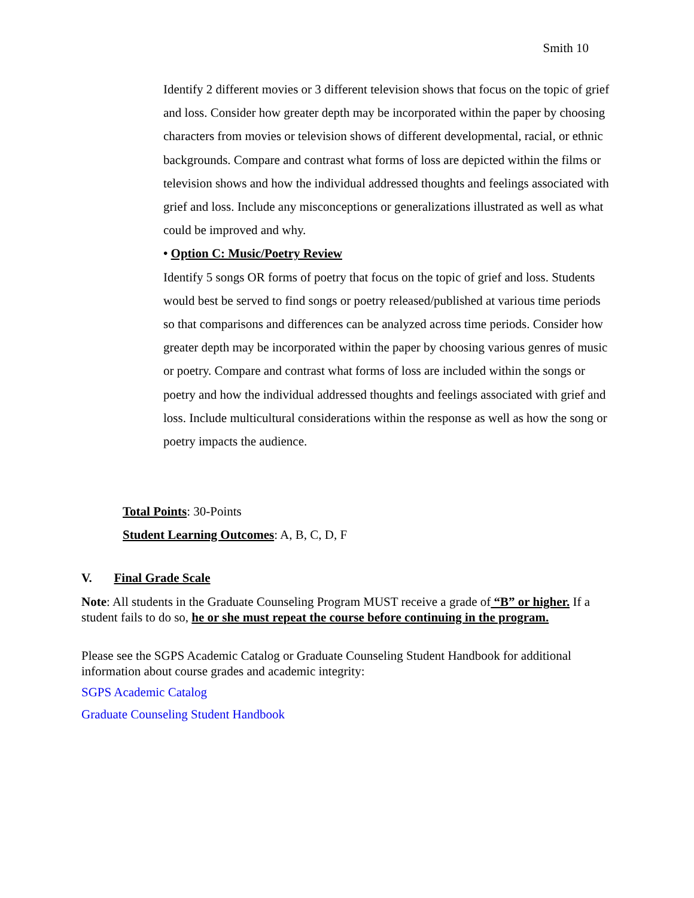Smith 10
Identify 2 different movies or 3 different television shows that focus on the topic of grief and loss. Consider how greater depth may be incorporated within the paper by choosing characters from movies or television shows of different developmental, racial, or ethnic backgrounds. Compare and contrast what forms of loss are depicted within the films or television shows and how the individual addressed thoughts and feelings associated with grief and loss. Include any misconceptions or generalizations illustrated as well as what could be improved and why.
• Option C: Music/Poetry Review
Identify 5 songs OR forms of poetry that focus on the topic of grief and loss. Students would best be served to find songs or poetry released/published at various time periods so that comparisons and differences can be analyzed across time periods. Consider how greater depth may be incorporated within the paper by choosing various genres of music or poetry. Compare and contrast what forms of loss are included within the songs or poetry and how the individual addressed thoughts and feelings associated with grief and loss. Include multicultural considerations within the response as well as how the song or poetry impacts the audience.
Total Points: 30-Points
Student Learning Outcomes: A, B, C, D, F
V. Final Grade Scale
Note: All students in the Graduate Counseling Program MUST receive a grade of “B” or higher. If a student fails to do so, he or she must repeat the course before continuing in the program.
Please see the SGPS Academic Catalog or Graduate Counseling Student Handbook for additional information about course grades and academic integrity:
SGPS Academic Catalog
Graduate Counseling Student Handbook